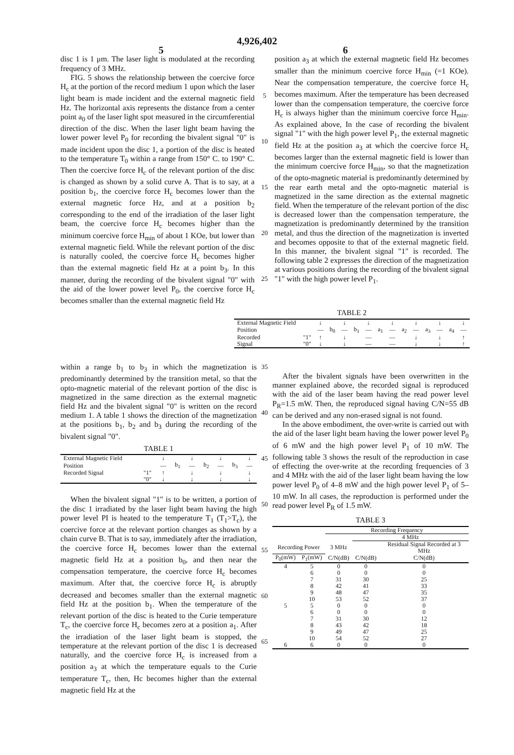4,926,402
5 6
disc 1 is 1 μm. The laser light is modulated at the recording frequency of 3 MHz.
FIG. 5 shows the relationship between the coercive force H<sub>c</sub> at the portion of the record medium 1 upon which the laser light beam is made incident and the external magnetic field Hz. The horizontal axis represents the distance from a center point a<sub>0</sub> of the laser light spot measured in the circumferential direction of the disc. When the laser light beam having the lower power level P<sub>0</sub> for recording the bivalent signal "0" is made incident upon the disc 1, a portion of the disc is heated to the temperature T<sub>0</sub> within a range from 150° C. to 190° C. Then the coercive force H<sub>c</sub> of the relevant portion of the disc is changed as shown by a solid curve A. That is to say, at a position b<sub>1</sub>, the coercive force H<sub>c</sub> becomes lower than the external magnetic force Hz, and at a position b<sub>2</sub> corresponding to the end of the irradiation of the laser light beam, the coercive force H<sub>c</sub> becomes higher than the minimum coercive force H<sub>min</sub> of about 1 KOe, but lower than external magnetic field. While the relevant portion of the disc is naturally cooled, the coercive force H<sub>c</sub> becomes higher than the external magnetic field Hz at a point b<sub>3</sub>. In this manner, during the recording of the bivalent signal "0" with the aid of the lower power level P<sub>0</sub>, the coercive force H<sub>c</sub> becomes smaller than the external magnetic field Hz
5
10
15
20
25
position a<sub>3</sub> at which the external magnetic field Hz becomes smaller than the minimum coercive force H<sub>min</sub> (=1 KOe). Near the compensation temperature, the coercive force H<sub>c</sub> becomes maximum. After the temperature has been decreased lower than the compensation temperature, the coercive force H<sub>c</sub> is always higher than the minimum coercive force H<sub>min</sub>. As explained above, In the case of recording the bivalent signal "1" with the high power level P<sub>1</sub>, the external magnetic field Hz at the position a<sub>3</sub> at which the coercive force H<sub>c</sub> becomes larger than the external magnetic field is lower than the minimum coercive force H<sub>min</sub>, so that the magnetization of the opto-magnetic material is predominantly determined by the rear earth metal and the opto-magnetic material is magnetized in the same direction as the external magnetic field. When the temperature of the relevant portion of the disc is decreased lower than the compensation temperature, the magnetization is predominantly determined by the transition metal, and thus the direction of the magnetization is inverted and becomes opposite to that of the external magnetic field. In this manner, the bivalent signal "1" is recorded. The following table 2 expresses the direction of the magnetization at various positions during the recording of the bivalent signal "1" with the high power level P<sub>1</sub>.
TABLE 2
| External Magnetic Field | | ↓ | | ↓ | | ↓ | | ↓ | | ↓ | | ↓ | | ↓ |
| Position | | — | b<sub>0</sub> | — | b<sub>1</sub> | — | a<sub>1</sub> | — | a<sub>2</sub> | — | a<sub>3</sub> | — | a<sub>4</sub> | — |
| Recorded | "1" | ↑ | | ↓ | | — | | — | | ↓ | | ↓ | | ↑ |
| Signal | "0" | ↓ | | ↓ | | — | | — | | ↓ | | ↓ | | ↑ |
within a range b<sub>1</sub> to b<sub>3</sub> in which the magnetization is predominantly determined by the transition metal, so that the opto-magnetic material of the relevant portion of the disc is magnetized in the same direction as the external magnetic field Hz and the bivalent signal "0" is written on the record medium 1. A table 1 shows the direction of the magnetization at the positions b<sub>1</sub>, b<sub>2</sub> and b<sub>3</sub> during the recording of the bivalent signal "0".
TABLE 1
| External Magnetic Field | | ↓ | | ↓ | | ↓ | | ↓ |
| Position | | — | b<sub>1</sub> | — | b<sub>2</sub> | — | b<sub>3</sub> | — |
| Recorded Signal | "1" | ↑ | | ↓ | | ↓ | | ↓ |
| | "0" | ↓ | | ↓ | | ↓ | | ↓ |
When the bivalent signal "1" is to be written, a portion of the disc 1 irradiated by the laser light beam having the high power level PI is heated to the temperature T<sub>1</sub> (T<sub>1</sub>>T<sub>c</sub>), the coercive force at the relevant portion changes as shown by a chain curve B. That is to say, immediately after the irradiation, the coercive force H<sub>c</sub> becomes lower than the external magnetic field Hz at a position b<sub>0</sub>, and then near the compensation temperature, the coercive force H<sub>c</sub> becomes maximum. After that, the coercive force H<sub>c</sub> is abruptly decreased and becomes smaller than the external magnetic field Hz at the position b<sub>1</sub>. When the temperature of the relevant portion of the disc is heated to the Curie temperature T<sub>c</sub>, the coercive force H<sub>c</sub> becomes zero at a position a<sub>1</sub>. After the irradiation of the laser light beam is stopped, the temperature at the relevant portion of the disc 1 is decreased naturally, and the coercive force H<sub>c</sub> is increased from a position a<sub>3</sub> at which the temperature equals to the Curie temperature T<sub>c</sub>, then, Hc becomes higher than the external magnetic field Hz at the
35
40
45
50
55
60
65
After the bivalent signals have been overwritten in the manner explained above, the recorded signal is reproduced with the aid of the laser beam having the read power level P<sub>R</sub>=1.5 mW. Then, the reproduced signal having C/N=55 dB can be derived and any non-erased signal is not found.
In the above embodiment, the over-write is carried out with the aid of the laser light beam having the lower power level P<sub>0</sub> of 6 mW and the high power level P<sub>1</sub> of 10 mW. The following table 3 shows the result of the reproduction in case of effecting the over-write at the recording frequencies of 3 and 4 MHz with the aid of the laser light beam having the low power level P<sub>0</sub> of 4–8 mW and the high power level P<sub>1</sub> of 5–10 mW. In all cases, the reproduction is performed under the read power level P<sub>R</sub> of 1.5 mW.
TABLE 3
| | | Recording Frequency | | |
| --- | --- | --- | --- | --- |
| | | | 4 MHz | |
| Recording Power | | 3 MHz | | Residual Signal Recorded at 3 MHz |
| P<sub>0</sub>(mW) | P<sub>1</sub>(mW) | C/N(dB) | C/N(dB) | C/N(dB) |
| 4 | 5 | 0 | 0 | 0 |
| | 6 | 0 | 0 | 0 |
| | 7 | 31 | 30 | 25 |
| | 8 | 42 | 41 | 33 |
| | 9 | 48 | 47 | 35 |
| | 10 | 53 | 52 | 37 |
| 5 | 5 | 0 | 0 | 0 |
| | 6 | 0 | 0 | 0 |
| | 7 | 31 | 30 | 12 |
| | 8 | 43 | 42 | 18 |
| | 9 | 49 | 47 | 25 |
| | 10 | 54 | 52 | 27 |
| 6 | 6 | 0 | 0 | 0 |